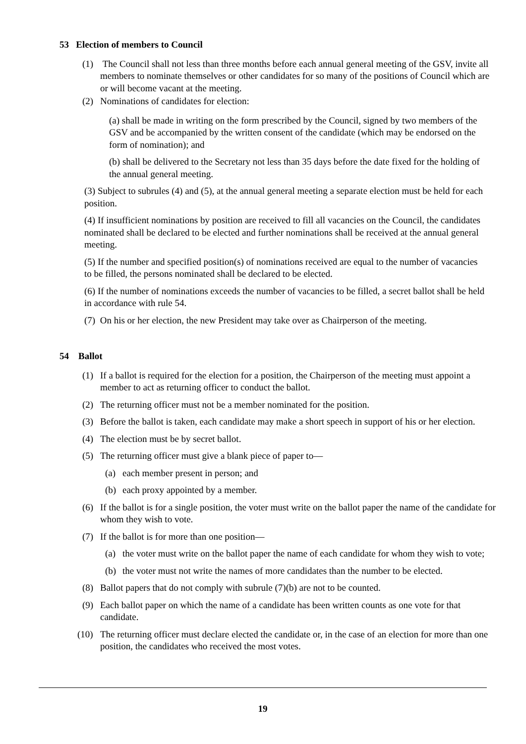53 Election of members to Council
(1) The Council shall not less than three months before each annual general meeting of the GSV, invite all members to nominate themselves or other candidates for so many of the positions of Council which are or will become vacant at the meeting.
(2) Nominations of candidates for election:
(a) shall be made in writing on the form prescribed by the Council, signed by two members of the GSV and be accompanied by the written consent of the candidate (which may be endorsed on the form of nomination); and
(b) shall be delivered to the Secretary not less than 35 days before the date fixed for the holding of the annual general meeting.
(3) Subject to subrules (4) and (5), at the annual general meeting a separate election must be held for each position.
(4) If insufficient nominations by position are received to fill all vacancies on the Council, the candidates nominated shall be declared to be elected and further nominations shall be received at the annual general meeting.
(5) If the number and specified position(s) of nominations received are equal to the number of vacancies to be filled, the persons nominated shall be declared to be elected.
(6) If the number of nominations exceeds the number of vacancies to be filled, a secret ballot shall be held in accordance with rule 54.
(7) On his or her election, the new President may take over as Chairperson of the meeting.
54 Ballot
(1) If a ballot is required for the election for a position, the Chairperson of the meeting must appoint a member to act as returning officer to conduct the ballot.
(2) The returning officer must not be a member nominated for the position.
(3) Before the ballot is taken, each candidate may make a short speech in support of his or her election.
(4) The election must be by secret ballot.
(5) The returning officer must give a blank piece of paper to—
(a) each member present in person; and
(b) each proxy appointed by a member.
(6) If the ballot is for a single position, the voter must write on the ballot paper the name of the candidate for whom they wish to vote.
(7) If the ballot is for more than one position—
(a) the voter must write on the ballot paper the name of each candidate for whom they wish to vote;
(b) the voter must not write the names of more candidates than the number to be elected.
(8) Ballot papers that do not comply with subrule (7)(b) are not to be counted.
(9) Each ballot paper on which the name of a candidate has been written counts as one vote for that candidate.
(10) The returning officer must declare elected the candidate or, in the case of an election for more than one position, the candidates who received the most votes.
19